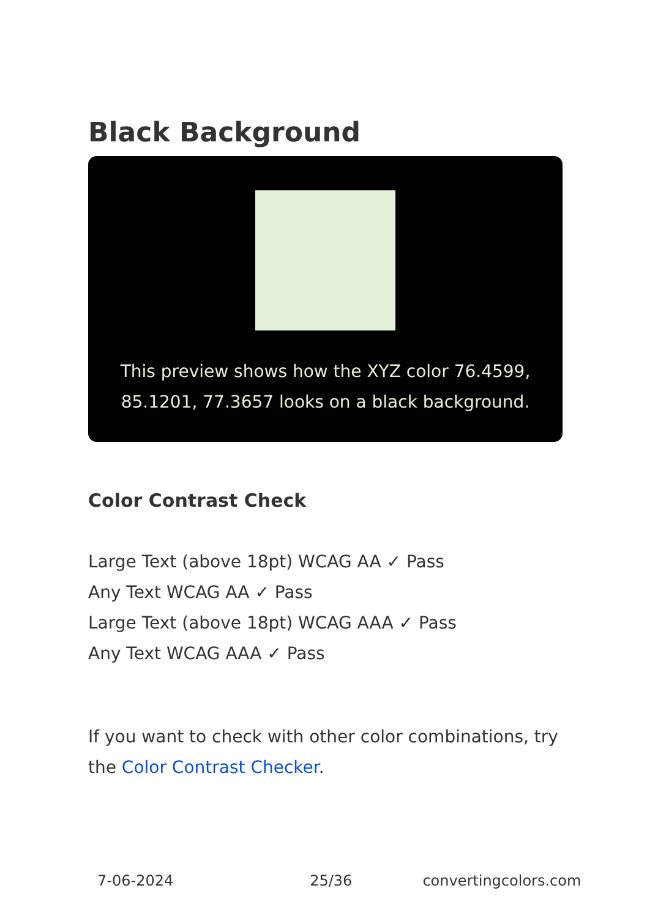Black Background
This preview shows how the XYZ color 76.4599, 85.1201, 77.3657 looks on a black background.
Color Contrast Check
Large Text (above 18pt) WCAG AA ✓ Pass
Any Text WCAG AA ✓ Pass
Large Text (above 18pt) WCAG AAA ✓ Pass
Any Text WCAG AAA ✓ Pass
If you want to check with other color combinations, try the Color Contrast Checker.
7-06-2024 25/36 convertingcolors.com